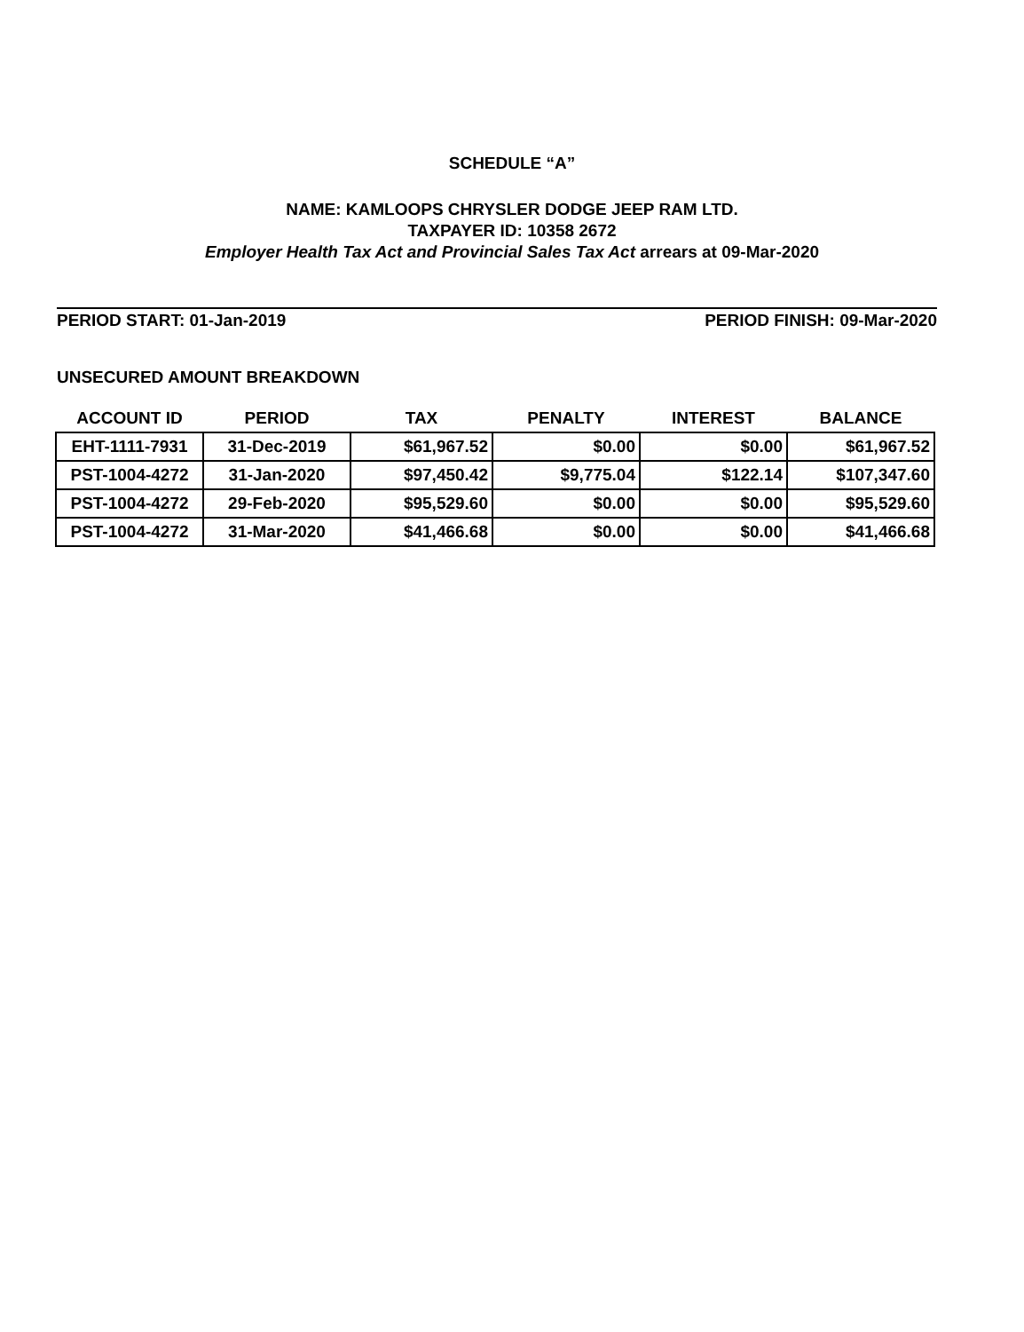SCHEDULE “A”
NAME: KAMLOOPS CHRYSLER DODGE JEEP RAM LTD.
TAXPAYER ID: 10358 2672
Employer Health Tax Act and Provincial Sales Tax Act arrears at 09-Mar-2020
PERIOD START: 01-Jan-2019 PERIOD FINISH: 09-Mar-2020
UNSECURED AMOUNT BREAKDOWN
| ACCOUNT ID | PERIOD | TAX | PENALTY | INTEREST | BALANCE |
| --- | --- | --- | --- | --- | --- |
| EHT-1111-7931 | 31-Dec-2019 | $61,967.52 | $0.00 | $0.00 | $61,967.52 |
| PST-1004-4272 | 31-Jan-2020 | $97,450.42 | $9,775.04 | $122.14 | $107,347.60 |
| PST-1004-4272 | 29-Feb-2020 | $95,529.60 | $0.00 | $0.00 | $95,529.60 |
| PST-1004-4272 | 31-Mar-2020 | $41,466.68 | $0.00 | $0.00 | $41,466.68 |